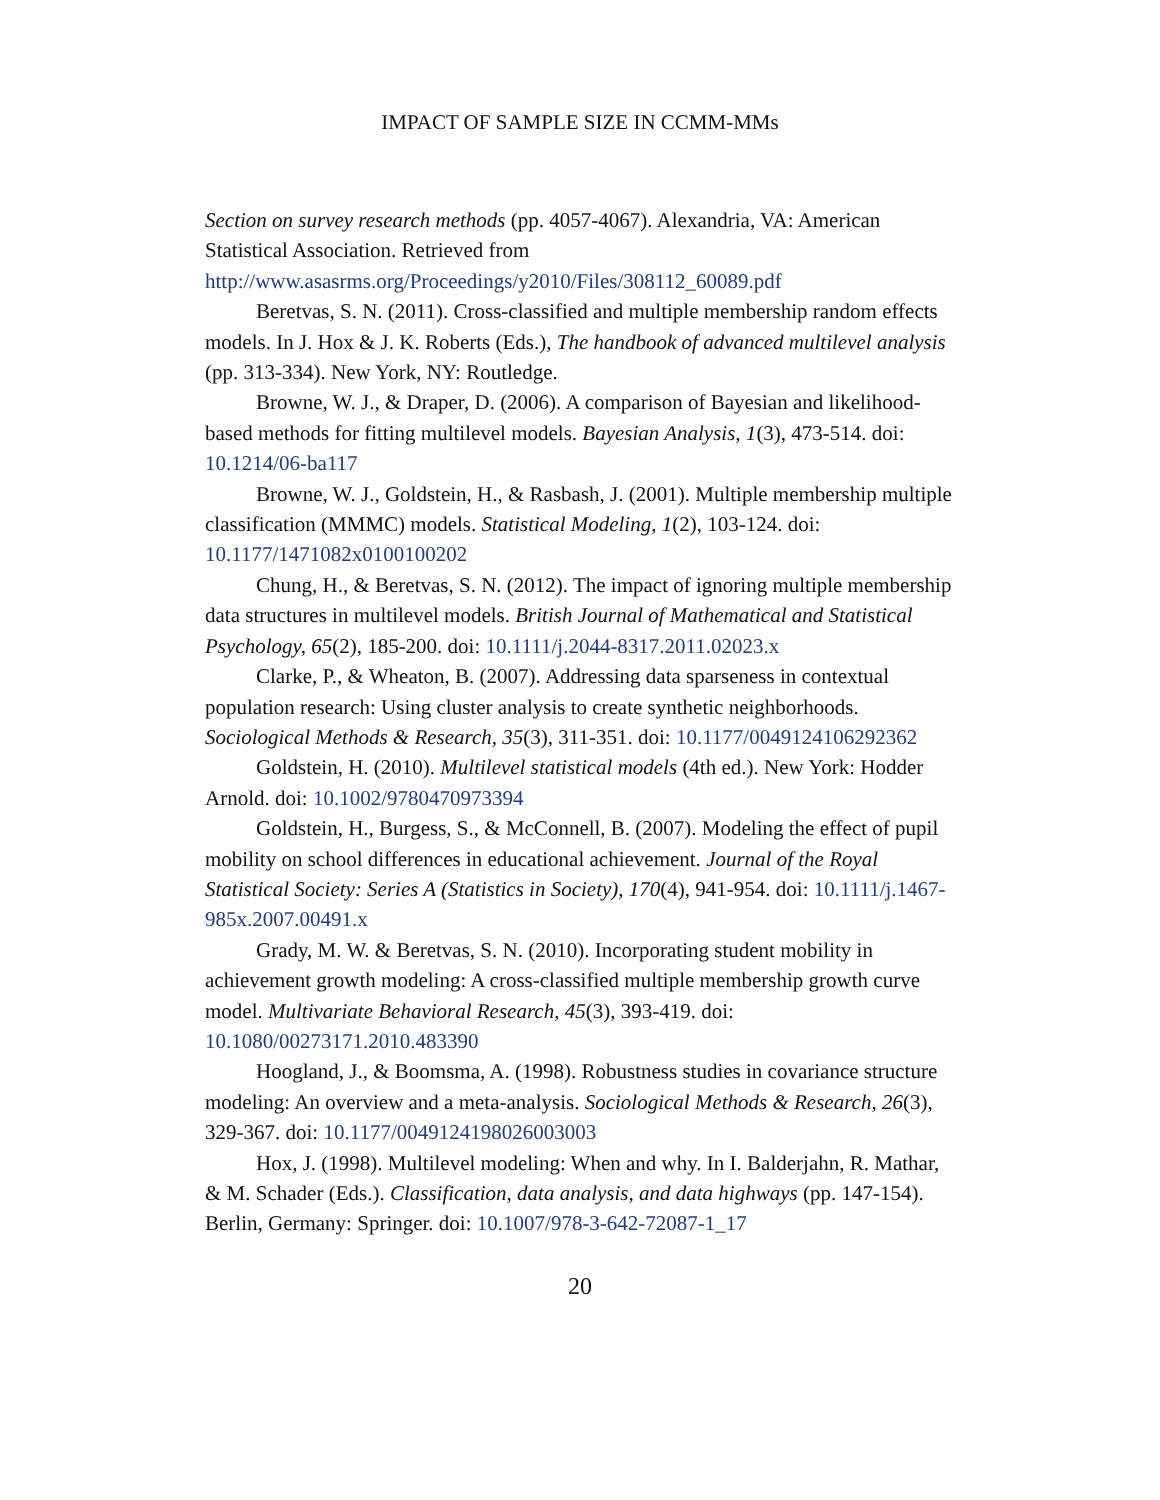IMPACT OF SAMPLE SIZE IN CCMM-MMs
Section on survey research methods (pp. 4057-4067). Alexandria, VA: American Statistical Association. Retrieved from http://www.asasrms.org/Proceedings/y2010/Files/308112_60089.pdf
Beretvas, S. N. (2011). Cross-classified and multiple membership random effects models. In J. Hox & J. K. Roberts (Eds.), The handbook of advanced multilevel analysis (pp. 313-334). New York, NY: Routledge.
Browne, W. J., & Draper, D. (2006). A comparison of Bayesian and likelihood-based methods for fitting multilevel models. Bayesian Analysis, 1(3), 473-514. doi: 10.1214/06-ba117
Browne, W. J., Goldstein, H., & Rasbash, J. (2001). Multiple membership multiple classification (MMMC) models. Statistical Modeling, 1(2), 103-124. doi: 10.1177/1471082x0100100202
Chung, H., & Beretvas, S. N. (2012). The impact of ignoring multiple membership data structures in multilevel models. British Journal of Mathematical and Statistical Psychology, 65(2), 185-200. doi: 10.1111/j.2044-8317.2011.02023.x
Clarke, P., & Wheaton, B. (2007). Addressing data sparseness in contextual population research: Using cluster analysis to create synthetic neighborhoods. Sociological Methods & Research, 35(3), 311-351. doi: 10.1177/0049124106292362
Goldstein, H. (2010). Multilevel statistical models (4th ed.). New York: Hodder Arnold. doi: 10.1002/9780470973394
Goldstein, H., Burgess, S., & McConnell, B. (2007). Modeling the effect of pupil mobility on school differences in educational achievement. Journal of the Royal Statistical Society: Series A (Statistics in Society), 170(4), 941-954. doi: 10.1111/j.1467-985x.2007.00491.x
Grady, M. W. & Beretvas, S. N. (2010). Incorporating student mobility in achievement growth modeling: A cross-classified multiple membership growth curve model. Multivariate Behavioral Research, 45(3), 393-419. doi: 10.1080/00273171.2010.483390
Hoogland, J., & Boomsma, A. (1998). Robustness studies in covariance structure modeling: An overview and a meta-analysis. Sociological Methods & Research, 26(3), 329-367. doi: 10.1177/0049124198026003003
Hox, J. (1998). Multilevel modeling: When and why. In I. Balderjahn, R. Mathar, & M. Schader (Eds.). Classification, data analysis, and data highways (pp. 147-154). Berlin, Germany: Springer. doi: 10.1007/978-3-642-72087-1_17
20